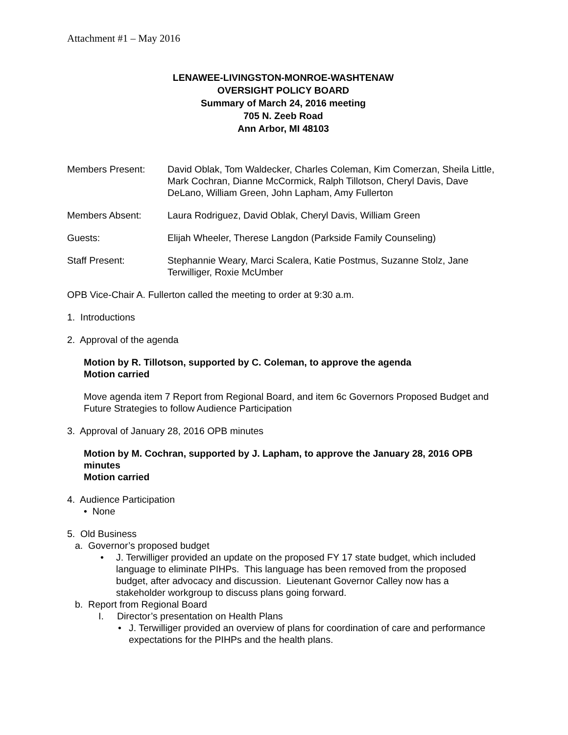Attachment #1 – May 2016
LENAWEE-LIVINGSTON-MONROE-WASHTENAW
OVERSIGHT POLICY BOARD
Summary of March 24, 2016 meeting
705 N. Zeeb Road
Ann Arbor, MI 48103
Members Present: David Oblak, Tom Waldecker, Charles Coleman, Kim Comerzan, Sheila Little, Mark Cochran, Dianne McCormick, Ralph Tillotson, Cheryl Davis, Dave DeLano, William Green, John Lapham, Amy Fullerton
Members Absent: Laura Rodriguez, David Oblak, Cheryl Davis, William Green
Guests: Elijah Wheeler, Therese Langdon (Parkside Family Counseling)
Staff Present: Stephannie Weary, Marci Scalera, Katie Postmus, Suzanne Stolz, Jane Terwilliger, Roxie McUmber
OPB Vice-Chair A. Fullerton called the meeting to order at 9:30 a.m.
1. Introductions
2. Approval of the agenda
Motion by R. Tillotson, supported by C. Coleman, to approve the agenda
Motion carried
Move agenda item 7 Report from Regional Board, and item 6c Governors Proposed Budget and Future Strategies to follow Audience Participation
3. Approval of January 28, 2016 OPB minutes
Motion by M. Cochran, supported by J. Lapham, to approve the January 28, 2016 OPB minutes
Motion carried
4. Audience Participation
• None
5. Old Business
a. Governor’s proposed budget
• J. Terwilliger provided an update on the proposed FY 17 state budget, which included language to eliminate PIHPs. This language has been removed from the proposed budget, after advocacy and discussion. Lieutenant Governor Calley now has a stakeholder workgroup to discuss plans going forward.
b. Report from Regional Board
I. Director’s presentation on Health Plans
• J. Terwilliger provided an overview of plans for coordination of care and performance expectations for the PIHPs and the health plans.